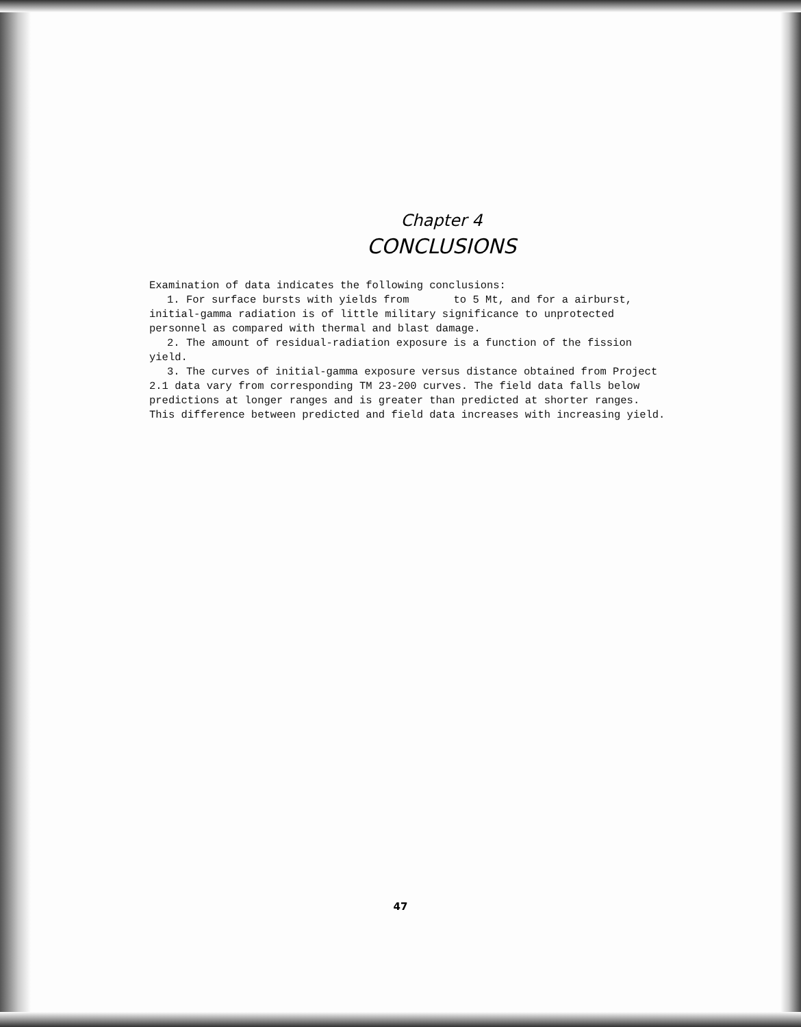Chapter 4
CONCLUSIONS
Examination of data indicates the following conclusions:
1. For surface bursts with yields from to 5 Mt, and for a airburst, initial-gamma radiation is of little military significance to unprotected personnel as compared with thermal and blast damage.
2. The amount of residual-radiation exposure is a function of the fission yield.
3. The curves of initial-gamma exposure versus distance obtained from Project 2.1 data vary from corresponding TM 23-200 curves. The field data falls below predictions at longer ranges and is greater than predicted at shorter ranges. This difference between predicted and field data increases with increasing yield.
47